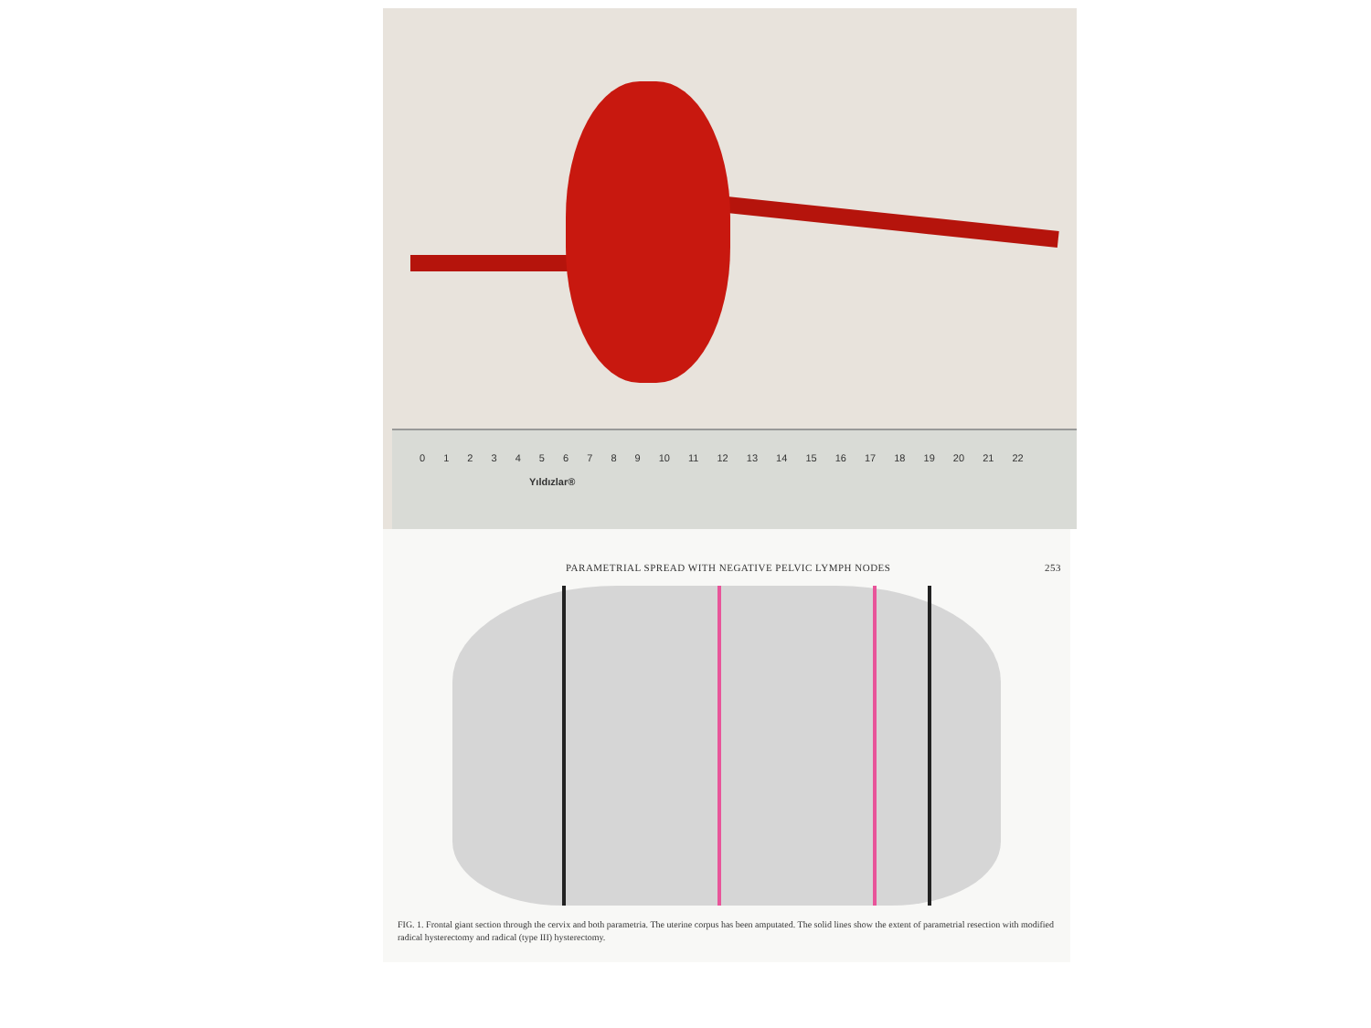0 1 2 3 4 5 6 7 8 9 10 11 12 13 14 15 16 17 18 19 20 21 22
Yıldızlar®
PARAMETRIAL SPREAD WITH NEGATIVE PELVIC LYMPH NODES 253
FIG. 1. Frontal giant section through the cervix and both parametria. The uterine corpus has been amputated. The solid lines show the extent of parametrial resection with modified radical hysterectomy and radical (type III) hysterectomy.